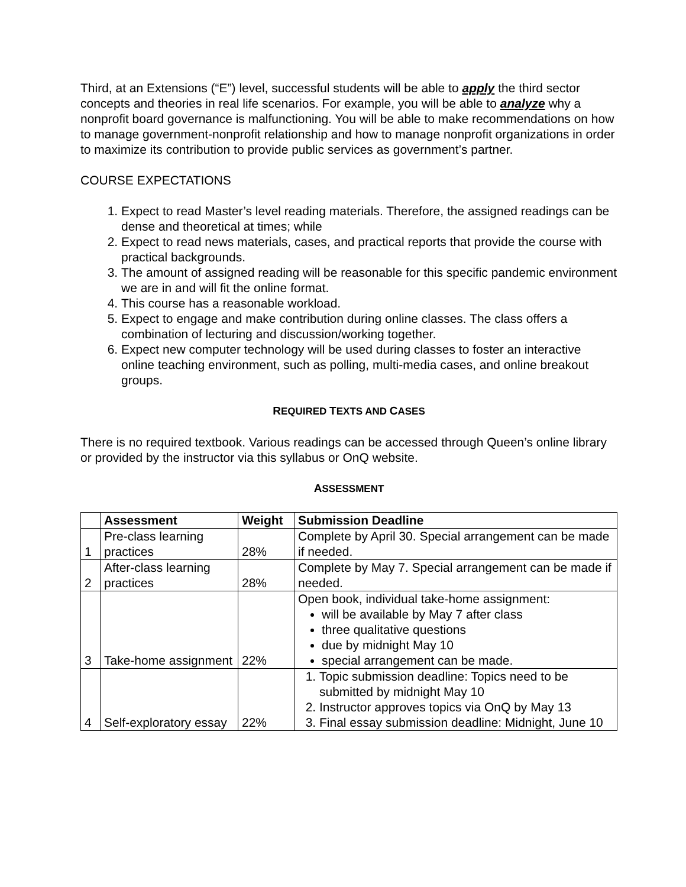Third, at an Extensions (“E”) level, successful students will be able to apply the third sector concepts and theories in real life scenarios. For example, you will be able to analyze why a nonprofit board governance is malfunctioning. You will be able to make recommendations on how to manage government-nonprofit relationship and how to manage nonprofit organizations in order to maximize its contribution to provide public services as government’s partner.
COURSE EXPECTATIONS
1. Expect to read Master’s level reading materials. Therefore, the assigned readings can be dense and theoretical at times; while
2. Expect to read news materials, cases, and practical reports that provide the course with practical backgrounds.
3. The amount of assigned reading will be reasonable for this specific pandemic environment we are in and will fit the online format.
4. This course has a reasonable workload.
5. Expect to engage and make contribution during online classes. The class offers a combination of lecturing and discussion/working together.
6. Expect new computer technology will be used during classes to foster an interactive online teaching environment, such as polling, multi-media cases, and online breakout groups.
REQUIRED TEXTS AND CASES
There is no required textbook. Various readings can be accessed through Queen’s online library or provided by the instructor via this syllabus or OnQ website.
ASSESSMENT
| | Assessment | Weight | Submission Deadline |
| --- | --- | --- | --- |
| 1 | Pre-class learning practices | 28% | Complete by April 30. Special arrangement can be made if needed. |
| 2 | After-class learning practices | 28% | Complete by May 7. Special arrangement can be made if needed. |
| 3 | Take-home assignment | 22% | Open book, individual take-home assignment: will be available by May 7 after class three qualitative questions due by midnight May 10 special arrangement can be made. |
| 4 | Self-exploratory essay | 22% | 1. Topic submission deadline: Topics need to be submitted by midnight May 10 2. Instructor approves topics via OnQ by May 13 3. Final essay submission deadline: Midnight, June 10 |